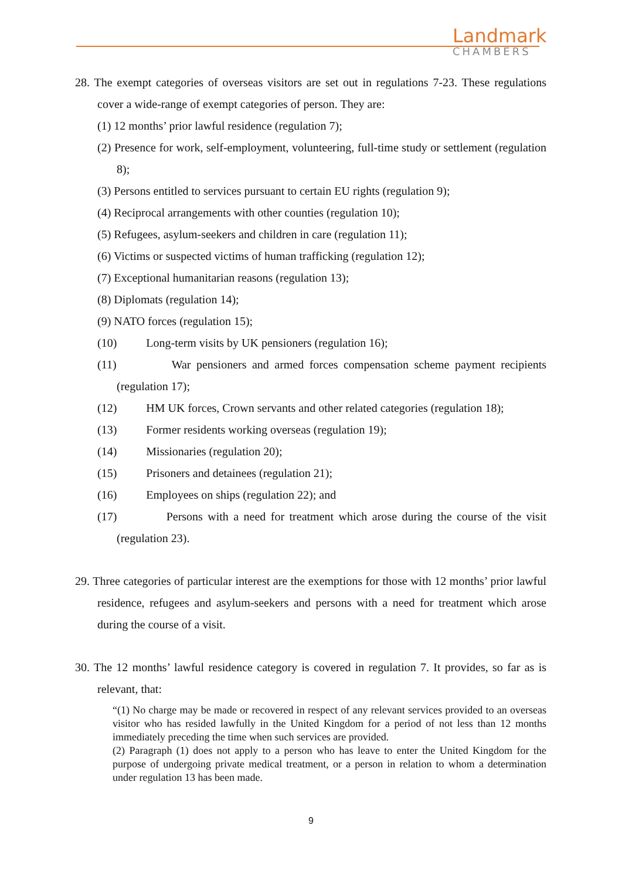Landmark
CHAMBERS
28. The exempt categories of overseas visitors are set out in regulations 7-23. These regulations cover a wide-range of exempt categories of person. They are:
(1) 12 months’ prior lawful residence (regulation 7);
(2) Presence for work, self-employment, volunteering, full-time study or settlement (regulation 8);
(3) Persons entitled to services pursuant to certain EU rights (regulation 9);
(4) Reciprocal arrangements with other counties (regulation 10);
(5) Refugees, asylum-seekers and children in care (regulation 11);
(6) Victims or suspected victims of human trafficking (regulation 12);
(7) Exceptional humanitarian reasons (regulation 13);
(8) Diplomats (regulation 14);
(9) NATO forces (regulation 15);
(10) Long-term visits by UK pensioners (regulation 16);
(11) War pensioners and armed forces compensation scheme payment recipients (regulation 17);
(12) HM UK forces, Crown servants and other related categories (regulation 18);
(13) Former residents working overseas (regulation 19);
(14) Missionaries (regulation 20);
(15) Prisoners and detainees (regulation 21);
(16) Employees on ships (regulation 22); and
(17) Persons with a need for treatment which arose during the course of the visit (regulation 23).
29. Three categories of particular interest are the exemptions for those with 12 months’ prior lawful residence, refugees and asylum-seekers and persons with a need for treatment which arose during the course of a visit.
30. The 12 months’ lawful residence category is covered in regulation 7. It provides, so far as is relevant, that:
“(1) No charge may be made or recovered in respect of any relevant services provided to an overseas visitor who has resided lawfully in the United Kingdom for a period of not less than 12 months immediately preceding the time when such services are provided.
(2) Paragraph (1) does not apply to a person who has leave to enter the United Kingdom for the purpose of undergoing private medical treatment, or a person in relation to whom a determination under regulation 13 has been made.
9